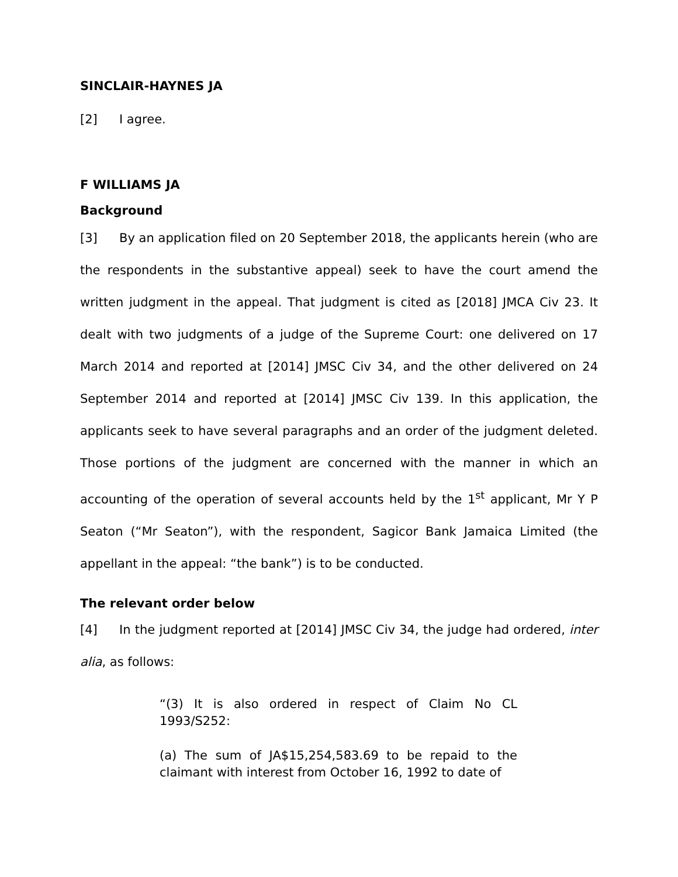SINCLAIR-HAYNES JA
[2] I agree.
F WILLIAMS JA
Background
[3] By an application filed on 20 September 2018, the applicants herein (who are the respondents in the substantive appeal) seek to have the court amend the written judgment in the appeal. That judgment is cited as [2018] JMCA Civ 23. It dealt with two judgments of a judge of the Supreme Court: one delivered on 17 March 2014 and reported at [2014] JMSC Civ 34, and the other delivered on 24 September 2014 and reported at [2014] JMSC Civ 139. In this application, the applicants seek to have several paragraphs and an order of the judgment deleted. Those portions of the judgment are concerned with the manner in which an accounting of the operation of several accounts held by the 1<sup>st</sup> applicant, Mr Y P Seaton (“Mr Seaton”), with the respondent, Sagicor Bank Jamaica Limited (the appellant in the appeal: “the bank”) is to be conducted.
The relevant order below
[4] In the judgment reported at [2014] JMSC Civ 34, the judge had ordered, inter alia, as follows:
“(3) It is also ordered in respect of Claim No CL 1993/S252:
(a) The sum of JA$15,254,583.69 to be repaid to the claimant with interest from October 16, 1992 to date of